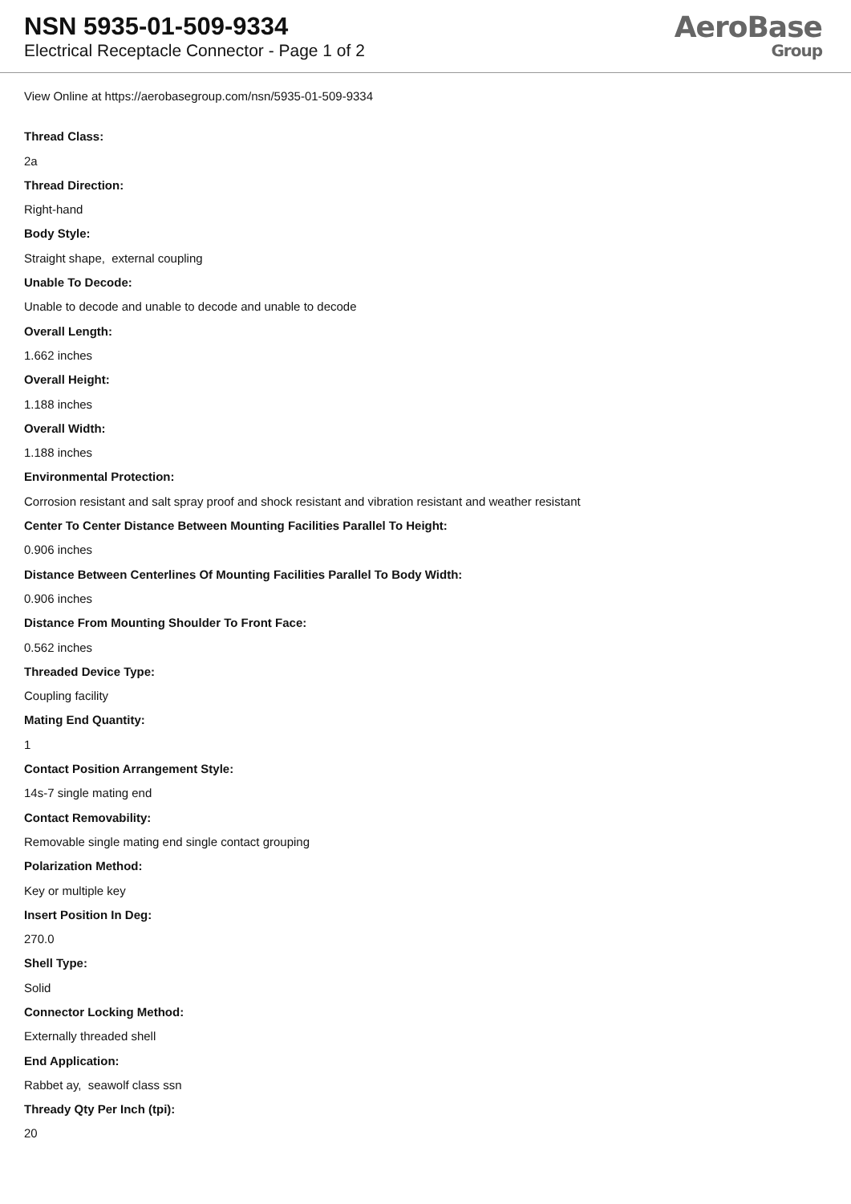NSN 5935-01-509-9334
Electrical Receptacle Connector - Page 1 of 2
AeroBase
Group
View Online at https://aerobasegroup.com/nsn/5935-01-509-9334
Thread Class:
2a
Thread Direction:
Right-hand
Body Style:
Straight shape, external coupling
Unable To Decode:
Unable to decode and unable to decode and unable to decode
Overall Length:
1.662 inches
Overall Height:
1.188 inches
Overall Width:
1.188 inches
Environmental Protection:
Corrosion resistant and salt spray proof and shock resistant and vibration resistant and weather resistant
Center To Center Distance Between Mounting Facilities Parallel To Height:
0.906 inches
Distance Between Centerlines Of Mounting Facilities Parallel To Body Width:
0.906 inches
Distance From Mounting Shoulder To Front Face:
0.562 inches
Threaded Device Type:
Coupling facility
Mating End Quantity:
1
Contact Position Arrangement Style:
14s-7 single mating end
Contact Removability:
Removable single mating end single contact grouping
Polarization Method:
Key or multiple key
Insert Position In Deg:
270.0
Shell Type:
Solid
Connector Locking Method:
Externally threaded shell
End Application:
Rabbet ay, seawolf class ssn
Thready Qty Per Inch (tpi):
20